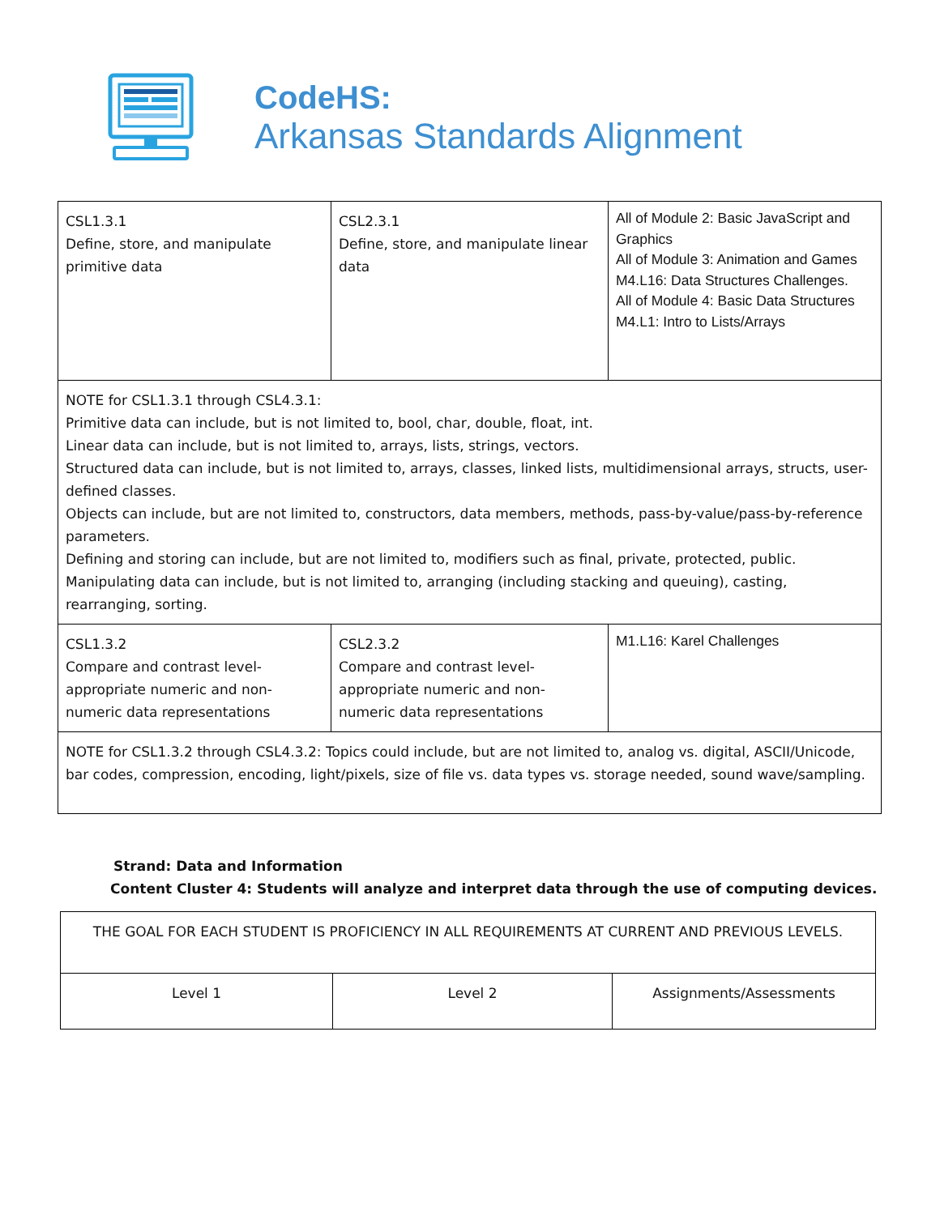CodeHS:
Arkansas Standards Alignment
| CSL1.3.1 Define, store, and manipulate primitive data | CSL2.3.1 Define, store, and manipulate linear data | All of Module 2: Basic JavaScript and Graphics All of Module 3: Animation and Games M4.L16: Data Structures Challenges. All of Module 4: Basic Data Structures M4.L1: Intro to Lists/Arrays |
| NOTE for CSL1.3.1 through CSL4.3.1: Primitive data can include, but is not limited to, bool, char, double, float, int. Linear data can include, but is not limited to, arrays, lists, strings, vectors. Structured data can include, but is not limited to, arrays, classes, linked lists, multidimensional arrays, structs, user-defined classes. Objects can include, but are not limited to, constructors, data members, methods, pass-by-value/pass-by-reference parameters. Defining and storing can include, but are not limited to, modifiers such as final, private, protected, public. Manipulating data can include, but is not limited to, arranging (including stacking and queuing), casting, rearranging, sorting. | | |
| CSL1.3.2 Compare and contrast level-appropriate numeric and non-numeric data representations | CSL2.3.2 Compare and contrast level-appropriate numeric and non-numeric data representations | M1.L16: Karel Challenges |
| NOTE for CSL1.3.2 through CSL4.3.2: Topics could include, but are not limited to, analog vs. digital, ASCII/Unicode, bar codes, compression, encoding, light/pixels, size of file vs. data types vs. storage needed, sound wave/sampling. | | |
Strand: Data and Information
Content Cluster 4: Students will analyze and interpret data through the use of computing devices.
| THE GOAL FOR EACH STUDENT IS PROFICIENCY IN ALL REQUIREMENTS AT CURRENT AND PREVIOUS LEVELS. | | |
| Level 1 | Level 2 | Assignments/Assessments |